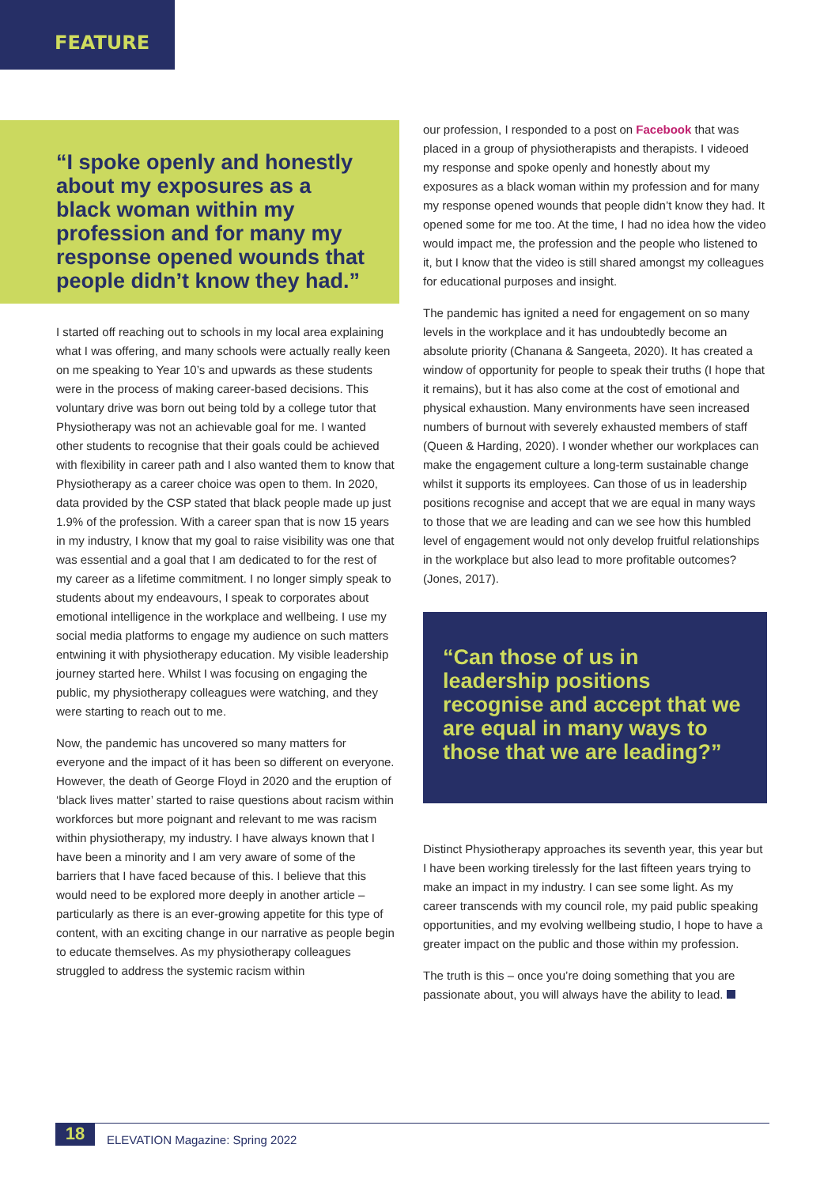FEATURE
“I spoke openly and honestly about my exposures as a black woman within my profession and for many my response opened wounds that people didn’t know they had.”
I started off reaching out to schools in my local area explaining what I was offering, and many schools were actually really keen on me speaking to Year 10’s and upwards as these students were in the process of making career-based decisions. This voluntary drive was born out being told by a college tutor that Physiotherapy was not an achievable goal for me. I wanted other students to recognise that their goals could be achieved with flexibility in career path and I also wanted them to know that Physiotherapy as a career choice was open to them. In 2020, data provided by the CSP stated that black people made up just 1.9% of the profession. With a career span that is now 15 years in my industry, I know that my goal to raise visibility was one that was essential and a goal that I am dedicated to for the rest of my career as a lifetime commitment. I no longer simply speak to students about my endeavours, I speak to corporates about emotional intelligence in the workplace and wellbeing. I use my social media platforms to engage my audience on such matters entwining it with physiotherapy education. My visible leadership journey started here. Whilst I was focusing on engaging the public, my physiotherapy colleagues were watching, and they were starting to reach out to me.
Now, the pandemic has uncovered so many matters for everyone and the impact of it has been so different on everyone. However, the death of George Floyd in 2020 and the eruption of ‘black lives matter’ started to raise questions about racism within workforces but more poignant and relevant to me was racism within physiotherapy, my industry. I have always known that I have been a minority and I am very aware of some of the barriers that I have faced because of this. I believe that this would need to be explored more deeply in another article – particularly as there is an ever-growing appetite for this type of content, with an exciting change in our narrative as people begin to educate themselves. As my physiotherapy colleagues struggled to address the systemic racism within
our profession, I responded to a post on Facebook that was placed in a group of physiotherapists and therapists. I videoed my response and spoke openly and honestly about my exposures as a black woman within my profession and for many my response opened wounds that people didn’t know they had. It opened some for me too. At the time, I had no idea how the video would impact me, the profession and the people who listened to it, but I know that the video is still shared amongst my colleagues for educational purposes and insight.
The pandemic has ignited a need for engagement on so many levels in the workplace and it has undoubtedly become an absolute priority (Chanana & Sangeeta, 2020). It has created a window of opportunity for people to speak their truths (I hope that it remains), but it has also come at the cost of emotional and physical exhaustion. Many environments have seen increased numbers of burnout with severely exhausted members of staff (Queen & Harding, 2020). I wonder whether our workplaces can make the engagement culture a long-term sustainable change whilst it supports its employees. Can those of us in leadership positions recognise and accept that we are equal in many ways to those that we are leading and can we see how this humbled level of engagement would not only develop fruitful relationships in the workplace but also lead to more profitable outcomes? (Jones, 2017).
“Can those of us in leadership positions recognise and accept that we are equal in many ways to those that we are leading?”
Distinct Physiotherapy approaches its seventh year, this year but I have been working tirelessly for the last fifteen years trying to make an impact in my industry. I can see some light. As my career transcends with my council role, my paid public speaking opportunities, and my evolving wellbeing studio, I hope to have a greater impact on the public and those within my profession.
The truth is this – once you’re doing something that you are passionate about, you will always have the ability to lead.
18
ELEVATION Magazine: Spring 2022